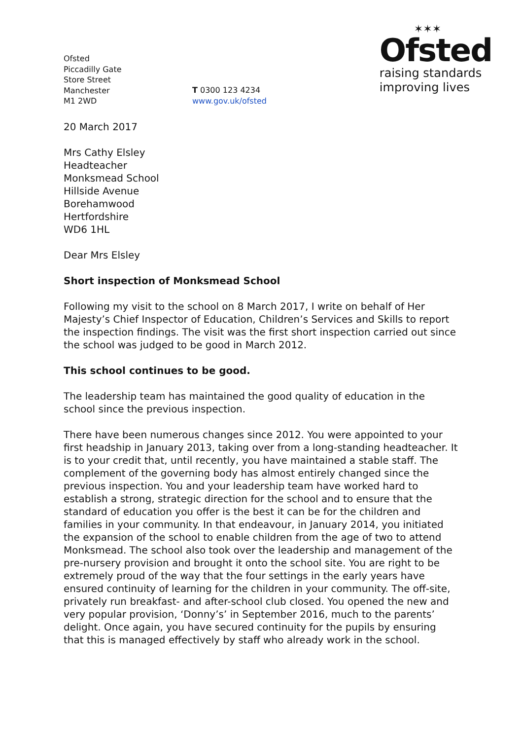Ofsted
Piccadilly Gate
Store Street
Manchester
M1 2WD
T 0300 123 4234
www.gov.uk/ofsted
✶✶✶
Ofsted
raising standards
improving lives
20 March 2017
Mrs Cathy Elsley
Headteacher
Monksmead School
Hillside Avenue
Borehamwood
Hertfordshire
WD6 1HL
Dear Mrs Elsley
Short inspection of Monksmead School
Following my visit to the school on 8 March 2017, I write on behalf of Her Majesty’s Chief Inspector of Education, Children’s Services and Skills to report the inspection findings. The visit was the first short inspection carried out since the school was judged to be good in March 2012.
This school continues to be good.
The leadership team has maintained the good quality of education in the school since the previous inspection.
There have been numerous changes since 2012. You were appointed to your first headship in January 2013, taking over from a long-standing headteacher. It is to your credit that, until recently, you have maintained a stable staff. The complement of the governing body has almost entirely changed since the previous inspection. You and your leadership team have worked hard to establish a strong, strategic direction for the school and to ensure that the standard of education you offer is the best it can be for the children and families in your community. In that endeavour, in January 2014, you initiated the expansion of the school to enable children from the age of two to attend Monksmead. The school also took over the leadership and management of the pre-nursery provision and brought it onto the school site. You are right to be extremely proud of the way that the four settings in the early years have ensured continuity of learning for the children in your community. The off-site, privately run breakfast- and after-school club closed. You opened the new and very popular provision, ‘Donny’s’ in September 2016, much to the parents’ delight. Once again, you have secured continuity for the pupils by ensuring that this is managed effectively by staff who already work in the school.